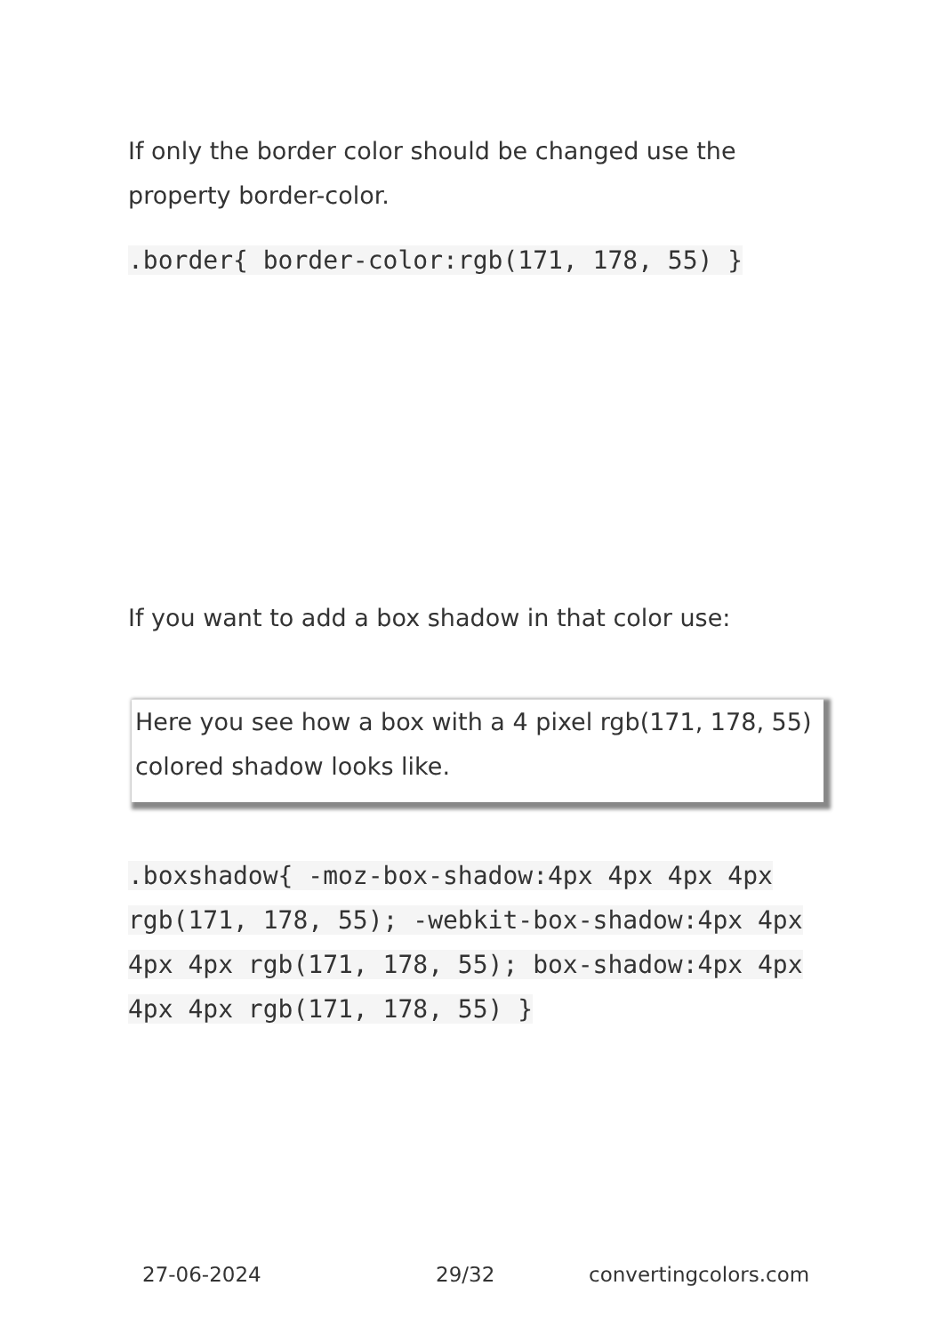If only the border color should be changed use the property border-color.
.border{ border-color:rgb(171, 178, 55) }
If you want to add a box shadow in that color use:
Here you see how a box with a 4 pixel rgb(171, 178, 55) colored shadow looks like.
.boxshadow{ -moz-box-shadow:4px 4px 4px 4px rgb(171, 178, 55); -webkit-box-shadow:4px 4px 4px 4px rgb(171, 178, 55); box-shadow:4px 4px 4px 4px rgb(171, 178, 55) }
27-06-2024 29/32 convertingcolors.com